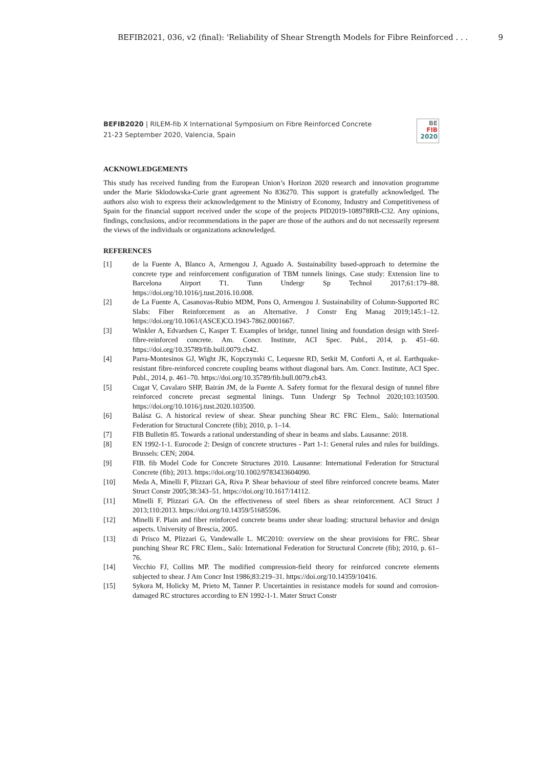BEFIB2021, 036, v2 (final): 'Reliability of Shear Strength Models for Fibre Reinforced . . . 9
BEFIB2020 | RILEM-fib X International Symposium on Fibre Reinforced Concrete
21-23 September 2020, Valencia, Spain
BE
FIB
2020
ACKNOWLEDGEMENTS
This study has received funding from the European Union’s Horizon 2020 research and innovation programme under the Marie Sklodowska-Curie grant agreement No 836270. This support is gratefully acknowledged. The authors also wish to express their acknowledgement to the Ministry of Economy, Industry and Competitiveness of Spain for the financial support received under the scope of the projects PID2019-108978RB-C32. Any opinions, findings, conclusions, and/or recommendations in the paper are those of the authors and do not necessarily represent the views of the individuals or organizations acknowledged.
REFERENCES
[1] de la Fuente A, Blanco A, Armengou J, Aguado A. Sustainability based-approach to determine the concrete type and reinforcement configuration of TBM tunnels linings. Case study: Extension line to Barcelona Airport T1. Tunn Undergr Sp Technol 2017;61:179–88. https://doi.org/10.1016/j.tust.2016.10.008.
[2] de La Fuente A, Casanovas-Rubio MDM, Pons O, Armengou J. Sustainability of Column-Supported RC Slabs: Fiber Reinforcement as an Alternative. J Constr Eng Manag 2019;145:1–12. https://doi.org/10.1061/(ASCE)CO.1943-7862.0001667.
[3] Winkler A, Edvardsen C, Kasper T. Examples of bridge, tunnel lining and foundation design with Steel-fibre-reinforced concrete. Am. Concr. Institute, ACI Spec. Publ., 2014, p. 451–60. https://doi.org/10.35789/fib.bull.0079.ch42.
[4] Parra-Montesinos GJ, Wight JK, Kopczynski C, Lequesne RD, Setkit M, Conforti A, et al. Earthquake-resistant fibre-reinforced concrete coupling beams without diagonal bars. Am. Concr. Institute, ACI Spec. Publ., 2014, p. 461–70. https://doi.org/10.35789/fib.bull.0079.ch43.
[5] Cugat V, Cavalaro SHP, Bairán JM, de la Fuente A. Safety format for the flexural design of tunnel fibre reinforced concrete precast segmental linings. Tunn Undergr Sp Technol 2020;103:103500. https://doi.org/10.1016/j.tust.2020.103500.
[6] Balász G. A historical review of shear. Shear punching Shear RC FRC Elem., Salò: International Federation for Structural Concrete (fib); 2010, p. 1–14.
[7] FIB Bulletin 85. Towards a rational understanding of shear in beams and slabs. Lausanne: 2018.
[8] EN 1992-1-1. Eurocode 2: Design of concrete structures - Part 1-1: General rules and rules for buildings. Brussels: CEN; 2004.
[9] FIB. fib Model Code for Concrete Structures 2010. Lausanne: International Federation for Structural Concrete (fib); 2013. https://doi.org/10.1002/9783433604090.
[10] Meda A, Minelli F, Plizzari GA, Riva P. Shear behaviour of steel fibre reinforced concrete beams. Mater Struct Constr 2005;38:343–51. https://doi.org/10.1617/14112.
[11] Minelli F, Plizzari GA. On the effectiveness of steel fibers as shear reinforcement. ACI Struct J 2013;110:2013. https://doi.org/10.14359/51685596.
[12] Minelli F. Plain and fiber reinforced concrete beams under shear loading: structural behavior and design aspects. University of Brescia, 2005.
[13] di Prisco M, Plizzari G, Vandewalle L. MC2010: overview on the shear provisions for FRC. Shear punching Shear RC FRC Elem., Salò: International Federation for Structural Concrete (fib); 2010, p. 61–76.
[14] Vecchio FJ, Collins MP. The modified compression-field theory for reinforced concrete elements subjected to shear. J Am Concr Inst 1986;83:219–31. https://doi.org/10.14359/10416.
[15] Sykora M, Holicky M, Prieto M, Tanner P. Uncertainties in resistance models for sound and corrosion-damaged RC structures according to EN 1992-1-1. Mater Struct Constr